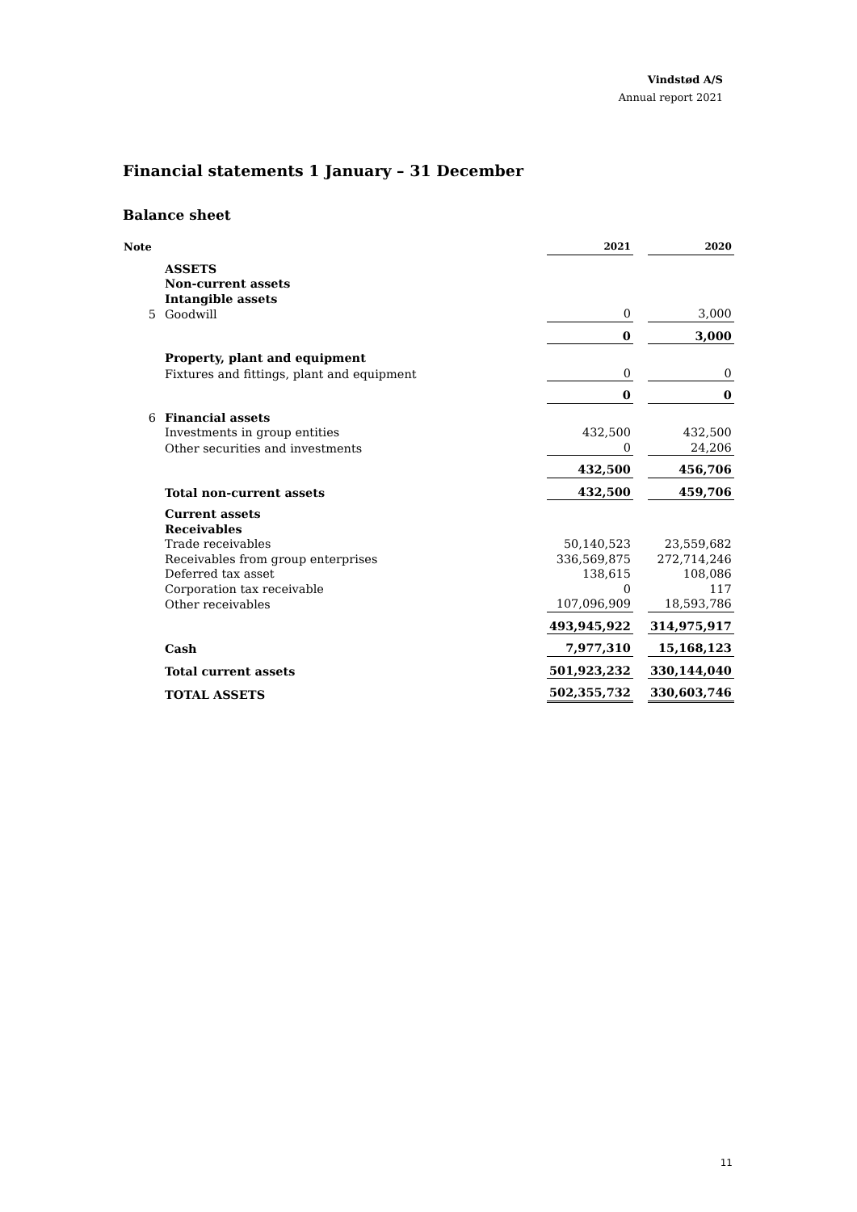Vindstød A/S
Annual report 2021
Financial statements 1 January – 31 December
Balance sheet
| Note | | 2021 | | 2020 |
| | ASSETS | | | |
| | Non-current assets | | | |
| | Intangible assets | | | |
| 5 | Goodwill | 0 | | 3,000 |
| | | 0 | | 3,000 |
| | Property, plant and equipment | | | |
| | Fixtures and fittings, plant and equipment | 0 | | 0 |
| | | 0 | | 0 |
| 6 | Financial assets | | | |
| | Investments in group entities | 432,500 | | 432,500 |
| | Other securities and investments | 0 | | 24,206 |
| | | 432,500 | | 456,706 |
| | Total non-current assets | 432,500 | | 459,706 |
| | Current assets | | | |
| | Receivables | | | |
| | Trade receivables | 50,140,523 | | 23,559,682 |
| | Receivables from group enterprises | 336,569,875 | | 272,714,246 |
| | Deferred tax asset | 138,615 | | 108,086 |
| | Corporation tax receivable | 0 | | 117 |
| | Other receivables | 107,096,909 | | 18,593,786 |
| | | 493,945,922 | | 314,975,917 |
| | Cash | 7,977,310 | | 15,168,123 |
| | Total current assets | 501,923,232 | | 330,144,040 |
| | TOTAL ASSETS | 502,355,732 | | 330,603,746 |
11